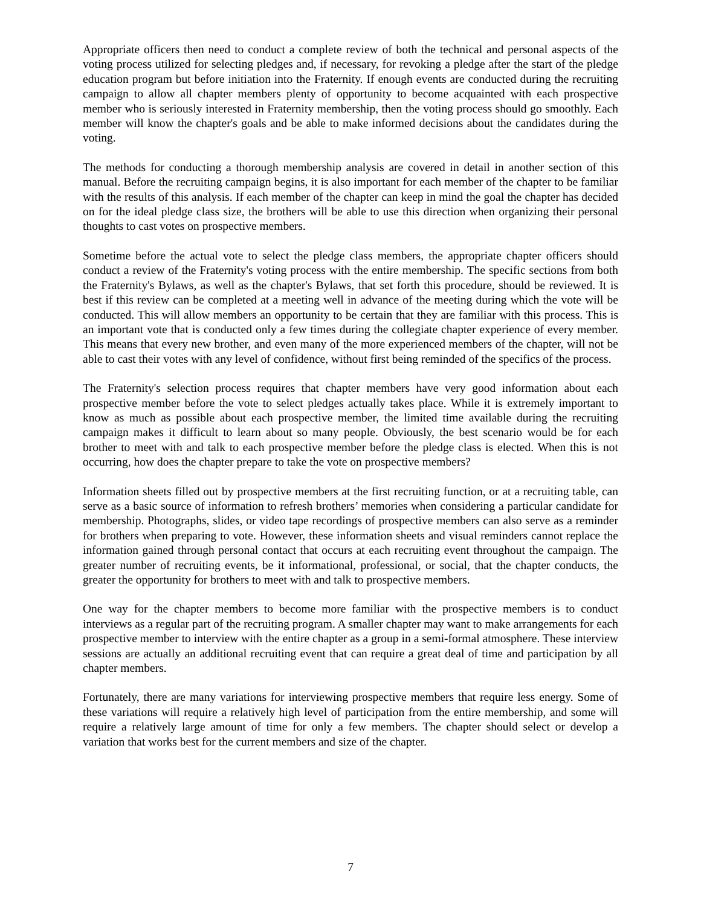Appropriate officers then need to conduct a complete review of both the technical and personal aspects of the voting process utilized for selecting pledges and, if necessary, for revoking a pledge after the start of the pledge education program but before initiation into the Fraternity. If enough events are conducted during the recruiting campaign to allow all chapter members plenty of opportunity to become acquainted with each prospective member who is seriously interested in Fraternity membership, then the voting process should go smoothly. Each member will know the chapter's goals and be able to make informed decisions about the candidates during the voting.
The methods for conducting a thorough membership analysis are covered in detail in another section of this manual. Before the recruiting campaign begins, it is also important for each member of the chapter to be familiar with the results of this analysis. If each member of the chapter can keep in mind the goal the chapter has decided on for the ideal pledge class size, the brothers will be able to use this direction when organizing their personal thoughts to cast votes on prospective members.
Sometime before the actual vote to select the pledge class members, the appropriate chapter officers should conduct a review of the Fraternity's voting process with the entire membership. The specific sections from both the Fraternity's Bylaws, as well as the chapter's Bylaws, that set forth this procedure, should be reviewed. It is best if this review can be completed at a meeting well in advance of the meeting during which the vote will be conducted. This will allow members an opportunity to be certain that they are familiar with this process. This is an important vote that is conducted only a few times during the collegiate chapter experience of every member. This means that every new brother, and even many of the more experienced members of the chapter, will not be able to cast their votes with any level of confidence, without first being reminded of the specifics of the process.
The Fraternity's selection process requires that chapter members have very good information about each prospective member before the vote to select pledges actually takes place. While it is extremely important to know as much as possible about each prospective member, the limited time available during the recruiting campaign makes it difficult to learn about so many people. Obviously, the best scenario would be for each brother to meet with and talk to each prospective member before the pledge class is elected. When this is not occurring, how does the chapter prepare to take the vote on prospective members?
Information sheets filled out by prospective members at the first recruiting function, or at a recruiting table, can serve as a basic source of information to refresh brothers’ memories when considering a particular candidate for membership. Photographs, slides, or video tape recordings of prospective members can also serve as a reminder for brothers when preparing to vote. However, these information sheets and visual reminders cannot replace the information gained through personal contact that occurs at each recruiting event throughout the campaign. The greater number of recruiting events, be it informational, professional, or social, that the chapter conducts, the greater the opportunity for brothers to meet with and talk to prospective members.
One way for the chapter members to become more familiar with the prospective members is to conduct interviews as a regular part of the recruiting program. A smaller chapter may want to make arrangements for each prospective member to interview with the entire chapter as a group in a semi-formal atmosphere. These interview sessions are actually an additional recruiting event that can require a great deal of time and participation by all chapter members.
Fortunately, there are many variations for interviewing prospective members that require less energy. Some of these variations will require a relatively high level of participation from the entire membership, and some will require a relatively large amount of time for only a few members. The chapter should select or develop a variation that works best for the current members and size of the chapter.
7